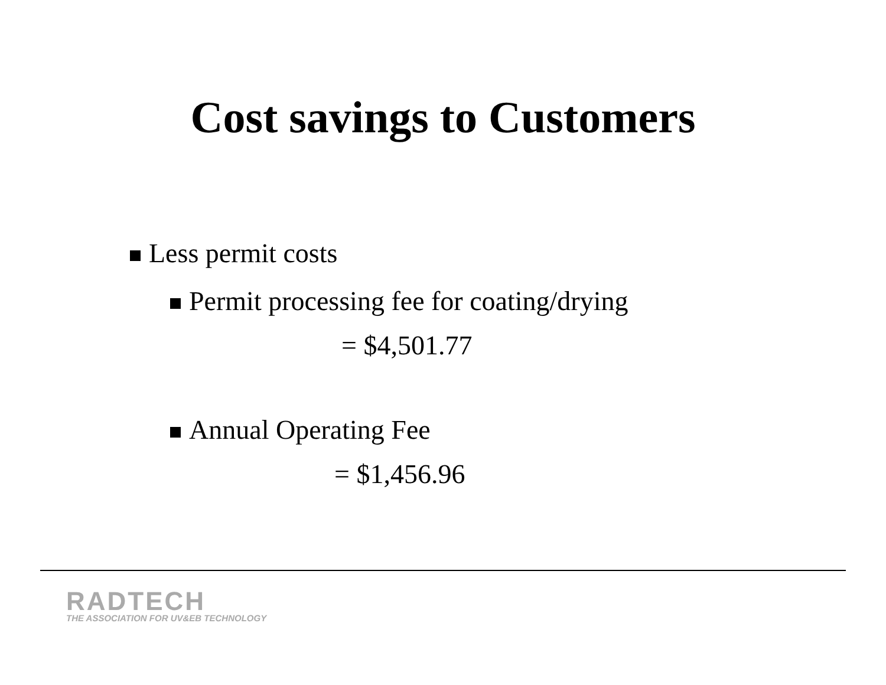Cost savings to Customers
Less permit costs
Permit processing fee for coating/drying
= $4,501.77
Annual Operating Fee
= $1,456.96
RADTECH
THE ASSOCIATION FOR UV&EB TECHNOLOGY